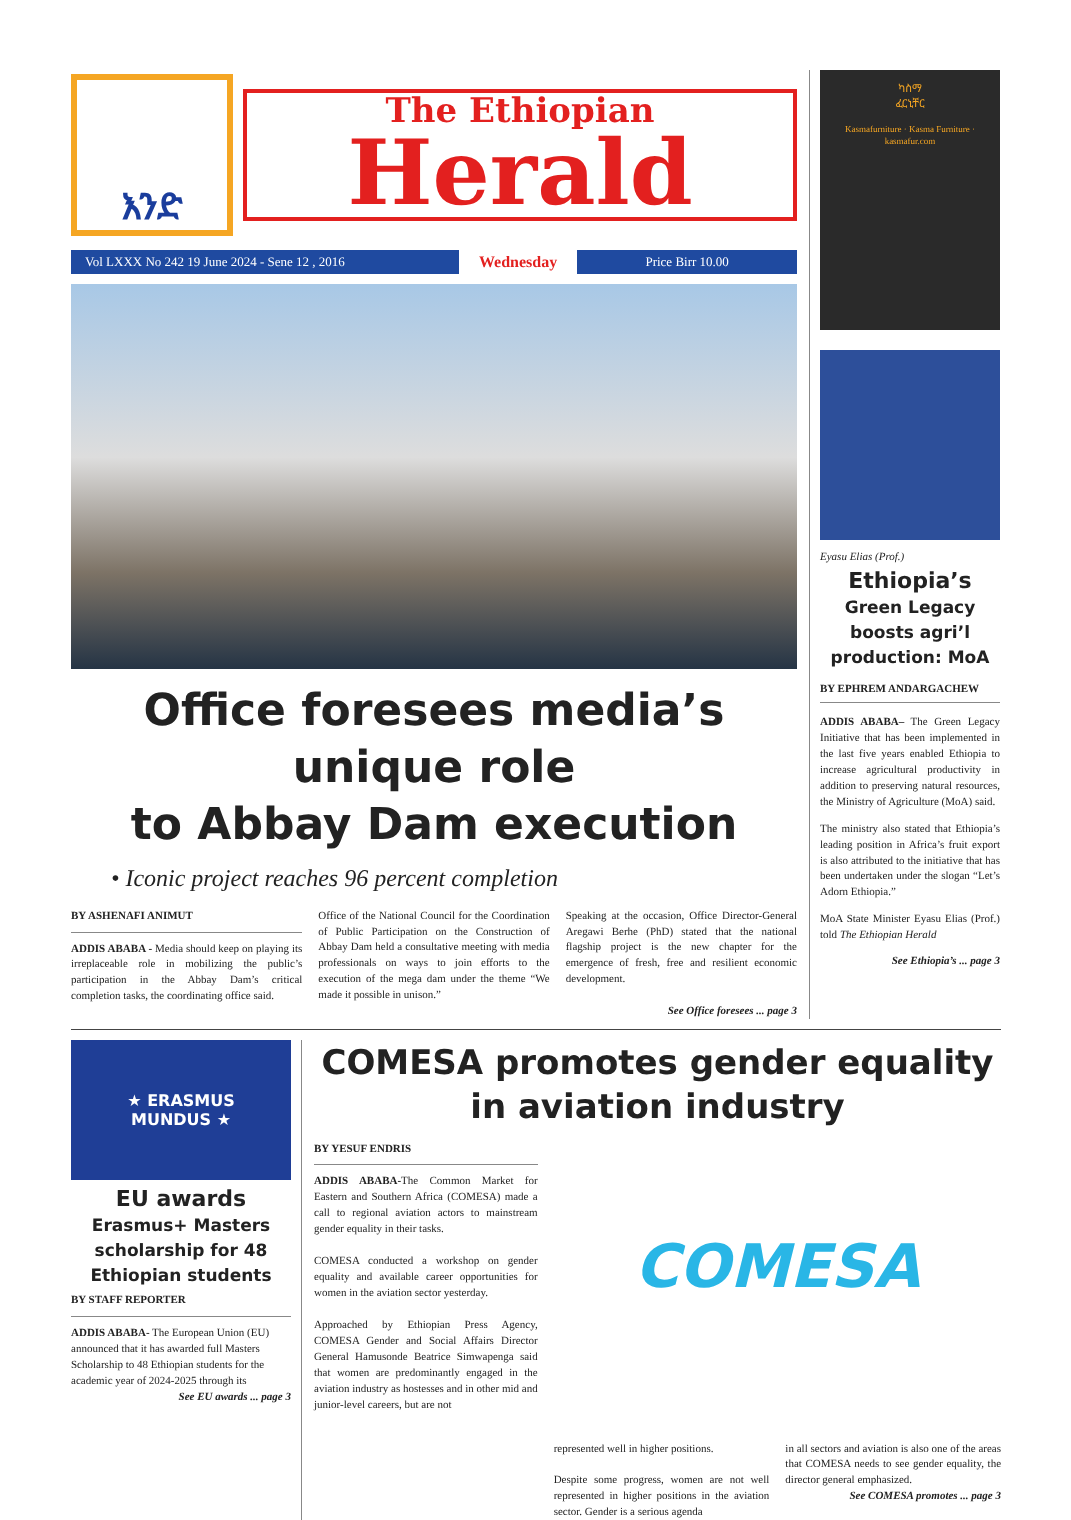እንድ
The Ethiopian
Herald
Vol LXXX No 242 19 June 2024 - Sene 12 , 2016 Wednesday Price Birr 10.00
Office foresees media’s unique role
to Abbay Dam execution
• Iconic project reaches 96 percent completion
BY ASHENAFI ANIMUT
ADDIS ABABA - Media should keep on playing its irreplaceable role in mobilizing the public’s participation in the Abbay Dam’s critical completion tasks, the coordinating office said.
Office of the National Council for the Coordination of Public Participation on the Construction of Abbay Dam held a consultative meeting with media professionals on ways to join efforts to the execution of the mega dam under the theme “We made it possible in unison.”
Speaking at the occasion, Office Director-General Aregawi Berhe (PhD) stated that the national flagship project is the new chapter for the emergence of fresh, free and resilient economic development.
See Office foresees ... page 3
ካስማ
ፈርኒቸር
Kasmafurniture · Kasma Furniture · kasmafur.com
Eyasu Elias (Prof.)
Ethiopia’s
Green Legacy boosts agri’l production: MoA
BY EPHREM ANDARGACHEW
ADDIS ABABA– The Green Legacy Initiative that has been implemented in the last five years enabled Ethiopia to increase agricultural productivity in addition to preserving natural resources, the Ministry of Agriculture (MoA) said.
The ministry also stated that Ethiopia’s leading position in Africa’s fruit export is also attributed to the initiative that has been undertaken under the slogan “Let’s Adorn Ethiopia.”
MoA State Minister Eyasu Elias (Prof.) told The Ethiopian Herald
See Ethiopia’s ... page 3
★ ERASMUS
MUNDUS ★
EU awards
Erasmus+ Masters scholarship for 48 Ethiopian students
BY STAFF REPORTER
ADDIS ABABA- The European Union (EU) announced that it has awarded full Masters Scholarship to 48 Ethiopian students for the academic year of 2024-2025 through its
See EU awards ... page 3
COMESA promotes gender equality in aviation industry
BY YESUF ENDRIS
ADDIS ABABA-The Common Market for Eastern and Southern Africa (COMESA) made a call to regional aviation actors to mainstream gender equality in their tasks.
COMESA conducted a workshop on gender equality and available career opportunities for women in the aviation sector yesterday.
Approached by Ethiopian Press Agency, COMESA Gender and Social Affairs Director General Hamusonde Beatrice Simwapenga said that women are predominantly engaged in the aviation industry as hostesses and in other mid and junior-level careers, but are not
COMESA
represented well in higher positions.
Despite some progress, women are not well represented in higher positions in the aviation sector. Gender is a serious agenda
in all sectors and aviation is also one of the areas that COMESA needs to see gender equality, the director general emphasized.
See COMESA promotes ... page 3